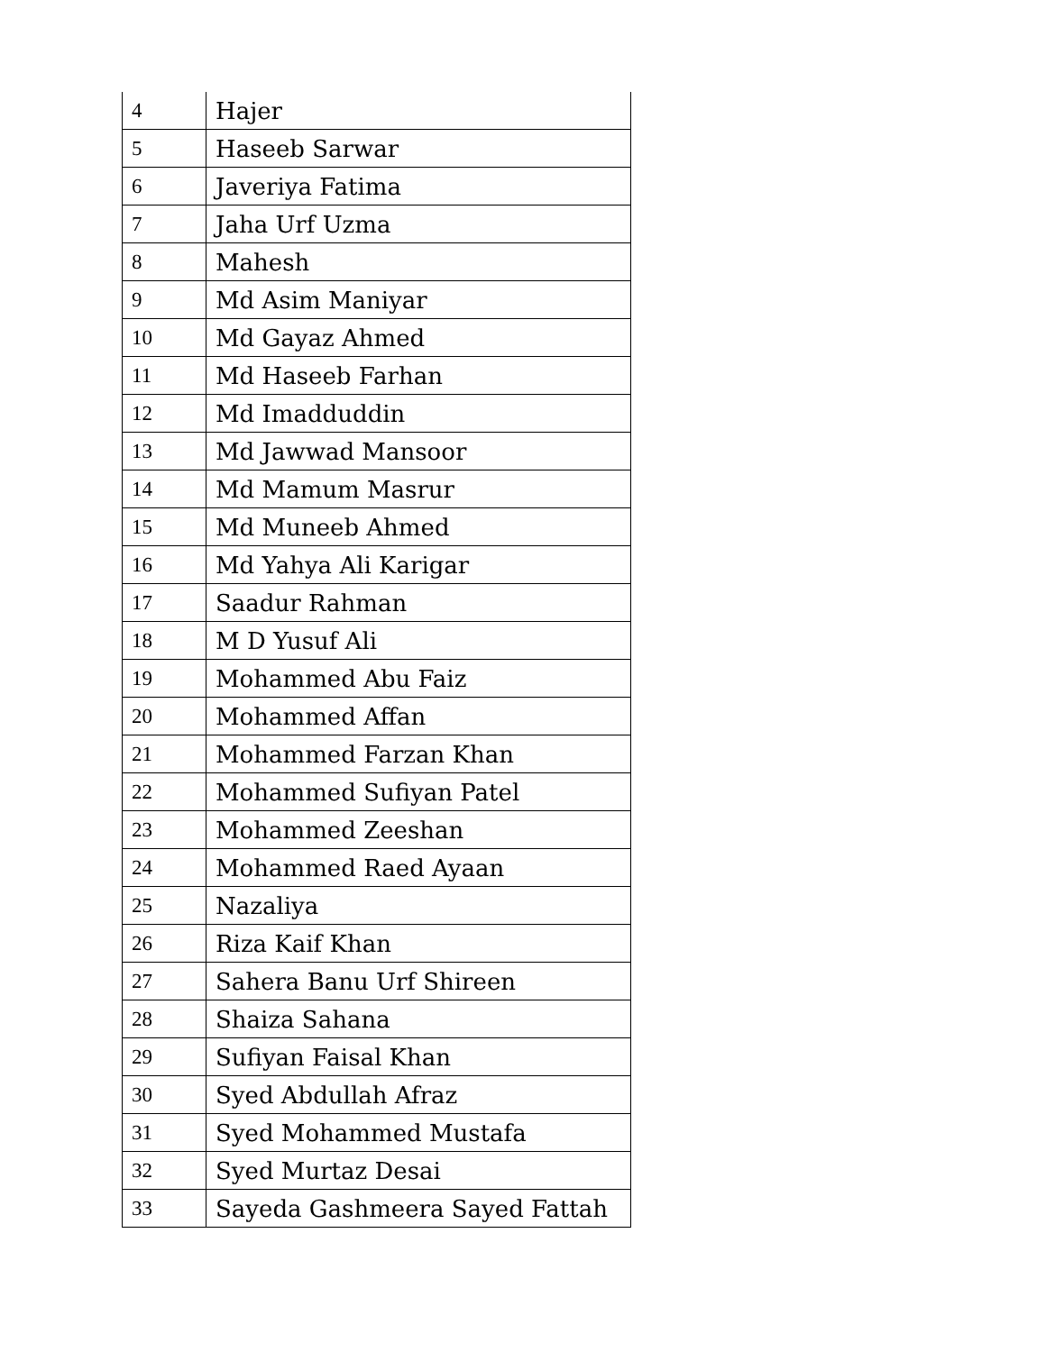| 4 | Hajer |
| 5 | Haseeb Sarwar |
| 6 | Javeriya Fatima |
| 7 | Jaha Urf Uzma |
| 8 | Mahesh |
| 9 | Md Asim Maniyar |
| 10 | Md Gayaz Ahmed |
| 11 | Md Haseeb Farhan |
| 12 | Md Imadduddin |
| 13 | Md Jawwad Mansoor |
| 14 | Md Mamum Masrur |
| 15 | Md Muneeb Ahmed |
| 16 | Md Yahya Ali Karigar |
| 17 | Saadur Rahman |
| 18 | M D Yusuf Ali |
| 19 | Mohammed Abu Faiz |
| 20 | Mohammed Affan |
| 21 | Mohammed Farzan Khan |
| 22 | Mohammed Sufiyan Patel |
| 23 | Mohammed Zeeshan |
| 24 | Mohammed Raed Ayaan |
| 25 | Nazaliya |
| 26 | Riza Kaif Khan |
| 27 | Sahera Banu Urf Shireen |
| 28 | Shaiza Sahana |
| 29 | Sufiyan Faisal Khan |
| 30 | Syed Abdullah Afraz |
| 31 | Syed Mohammed Mustafa |
| 32 | Syed Murtaz Desai |
| 33 | Sayeda Gashmeera Sayed Fattah |